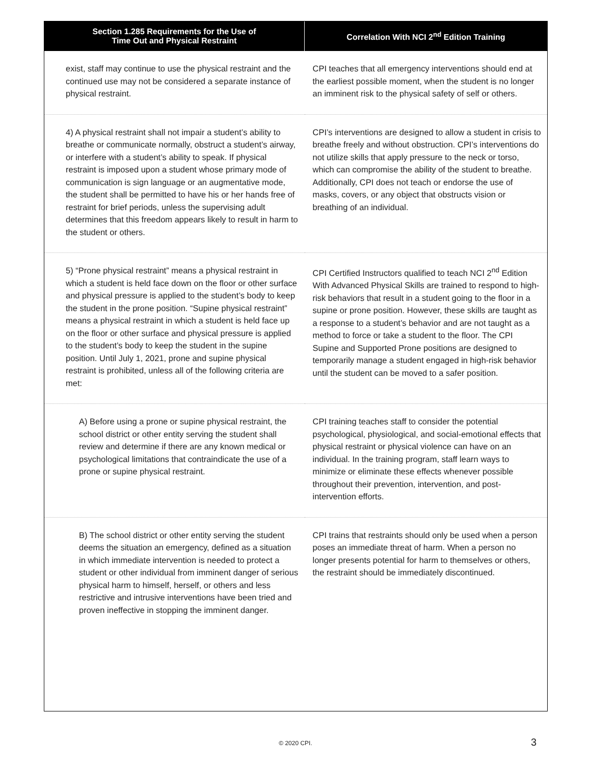| Section 1.285 Requirements for the Use of Time Out and Physical Restraint | Correlation With NCI 2<sup>nd</sup> Edition Training |
| --- | --- |
| exist, staff may continue to use the physical restraint and the continued use may not be considered a separate instance of physical restraint. | CPI teaches that all emergency interventions should end at the earliest possible moment, when the student is no longer an imminent risk to the physical safety of self or others. |
| 4) A physical restraint shall not impair a student’s ability to breathe or communicate normally, obstruct a student’s airway, or interfere with a student’s ability to speak. If physical restraint is imposed upon a student whose primary mode of communication is sign language or an augmentative mode, the student shall be permitted to have his or her hands free of restraint for brief periods, unless the supervising adult determines that this freedom appears likely to result in harm to the student or others. | CPI’s interventions are designed to allow a student in crisis to breathe freely and without obstruction. CPI’s interventions do not utilize skills that apply pressure to the neck or torso, which can compromise the ability of the student to breathe. Additionally, CPI does not teach or endorse the use of masks, covers, or any object that obstructs vision or breathing of an individual. |
| 5) “Prone physical restraint” means a physical restraint in which a student is held face down on the floor or other surface and physical pressure is applied to the student’s body to keep the student in the prone position. “Supine physical restraint” means a physical restraint in which a student is held face up on the floor or other surface and physical pressure is applied to the student’s body to keep the student in the supine position. Until July 1, 2021, prone and supine physical restraint is prohibited, unless all of the following criteria are met: | CPI Certified Instructors qualified to teach NCI 2<sup>nd</sup> Edition With Advanced Physical Skills are trained to respond to high-risk behaviors that result in a student going to the floor in a supine or prone position. However, these skills are taught as a response to a student’s behavior and are not taught as a method to force or take a student to the floor. The CPI Supine and Supported Prone positions are designed to temporarily manage a student engaged in high-risk behavior until the student can be moved to a safer position. |
| A) Before using a prone or supine physical restraint, the school district or other entity serving the student shall review and determine if there are any known medical or psychological limitations that contraindicate the use of a prone or supine physical restraint. | CPI training teaches staff to consider the potential psychological, physiological, and social-emotional effects that physical restraint or physical violence can have on an individual. In the training program, staff learn ways to minimize or eliminate these effects whenever possible throughout their prevention, intervention, and post-intervention efforts. |
| B) The school district or other entity serving the student deems the situation an emergency, defined as a situation in which immediate intervention is needed to protect a student or other individual from imminent danger of serious physical harm to himself, herself, or others and less restrictive and intrusive interventions have been tried and proven ineffective in stopping the imminent danger. | CPI trains that restraints should only be used when a person poses an immediate threat of harm. When a person no longer presents potential for harm to themselves or others, the restraint should be immediately discontinued. |
© 2020 CPI. 3